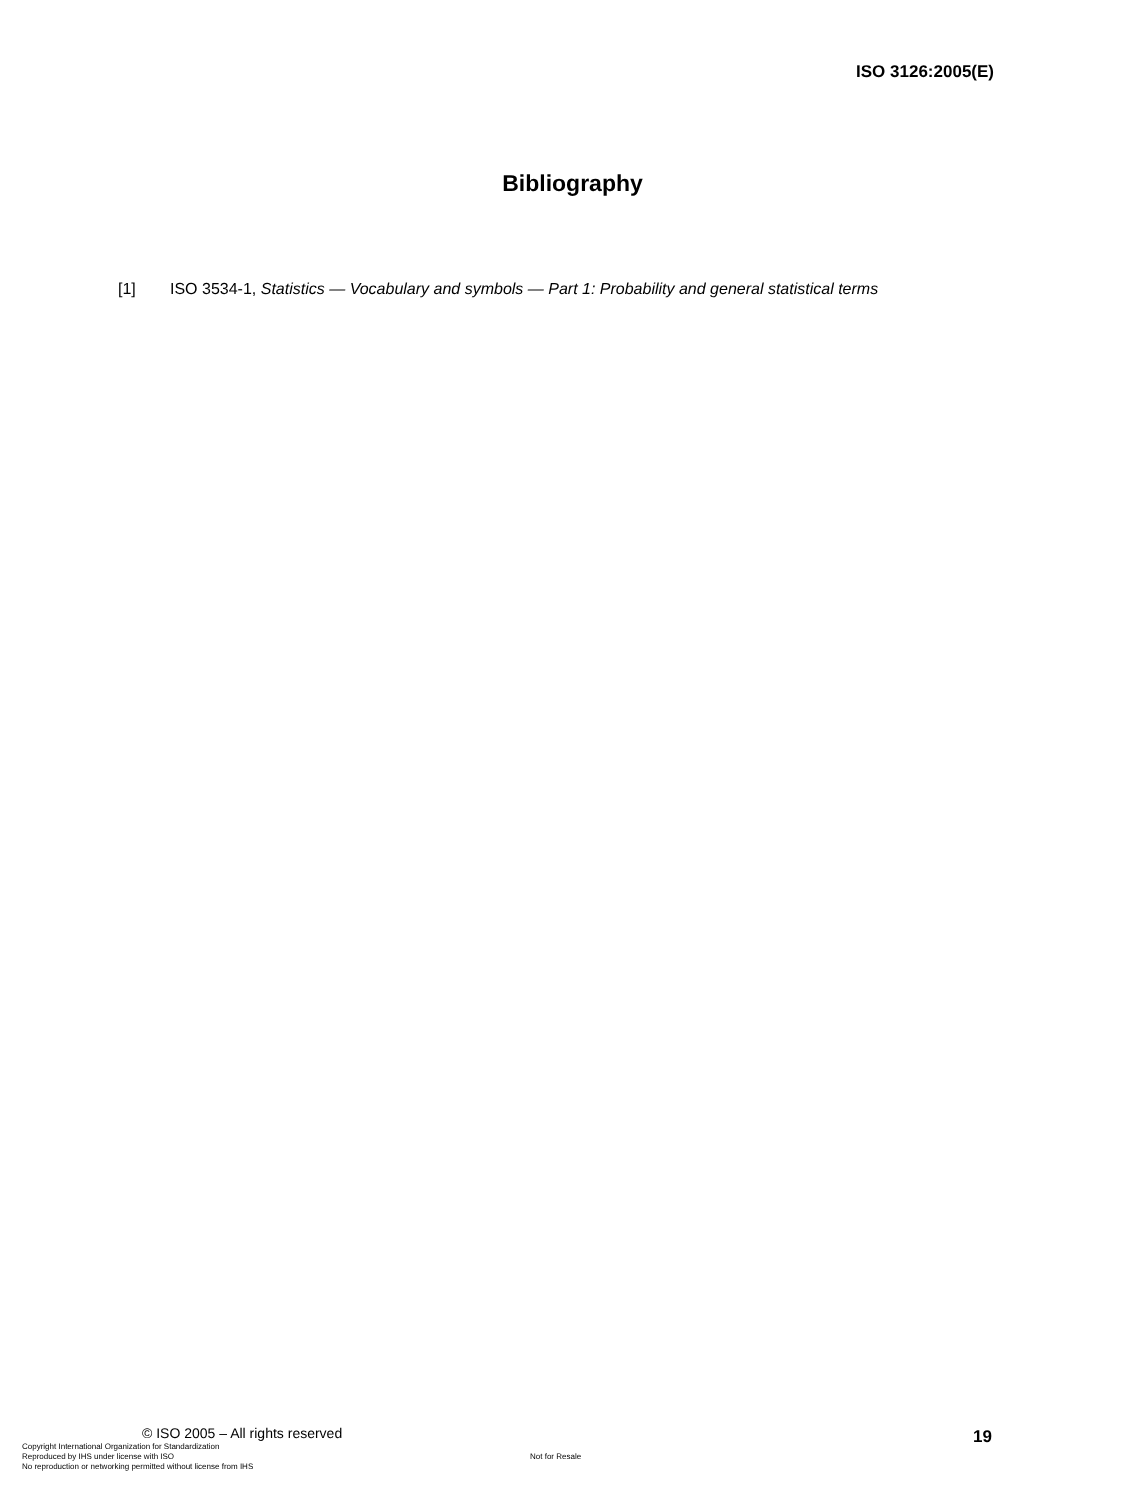ISO 3126:2005(E)
Bibliography
[1] ISO 3534-1, Statistics — Vocabulary and symbols — Part 1: Probability and general statistical terms
© ISO 2005 – All rights reserved
19
Copyright International Organization for Standardization
Reproduced by IHS under license with ISO
No reproduction or networking permitted without license from IHS
Not for Resale